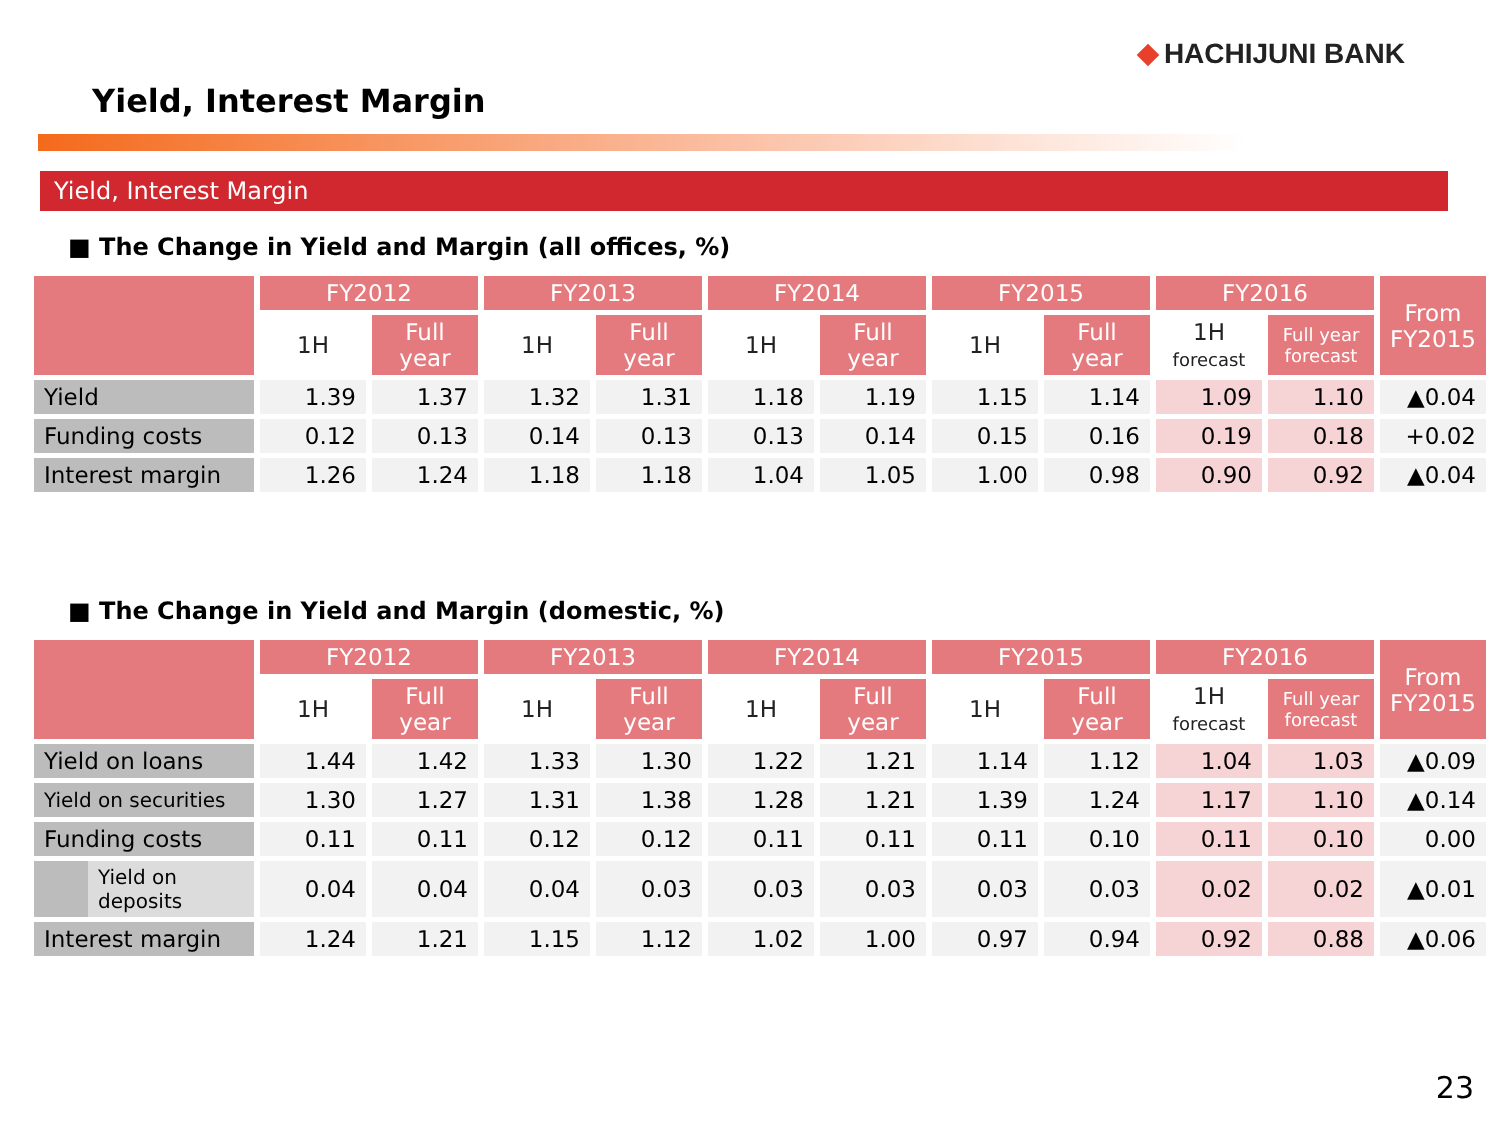HACHIJUNI BANK
Yield, Interest Margin
Yield, Interest Margin
■ The Change in Yield and Margin (all offices, %)
| | FY2012 | | FY2013 | | FY2014 | | FY2015 | | FY2016 | | From FY2015 |
| --- | --- | --- | --- | --- | --- | --- | --- | --- | --- | --- | --- |
| | 1H | Full year | 1H | Full year | 1H | Full year | 1H | Full year | 1H forecast | Full year forecast | |
| Yield | 1.39 | 1.37 | 1.32 | 1.31 | 1.18 | 1.19 | 1.15 | 1.14 | 1.09 | 1.10 | ▲0.04 |
| Funding costs | 0.12 | 0.13 | 0.14 | 0.13 | 0.13 | 0.14 | 0.15 | 0.16 | 0.19 | 0.18 | +0.02 |
| Interest margin | 1.26 | 1.24 | 1.18 | 1.18 | 1.04 | 1.05 | 1.00 | 0.98 | 0.90 | 0.92 | ▲0.04 |
■ The Change in Yield and Margin (domestic, %)
| | FY2012 | | FY2013 | | FY2014 | | FY2015 | | FY2016 | | From FY2015 |
| --- | --- | --- | --- | --- | --- | --- | --- | --- | --- | --- | --- |
| | 1H | Full year | 1H | Full year | 1H | Full year | 1H | Full year | 1H forecast | Full year forecast | |
| Yield on loans | 1.44 | 1.42 | 1.33 | 1.30 | 1.22 | 1.21 | 1.14 | 1.12 | 1.04 | 1.03 | ▲0.09 |
| Yield on securities | 1.30 | 1.27 | 1.31 | 1.38 | 1.28 | 1.21 | 1.39 | 1.24 | 1.17 | 1.10 | ▲0.14 |
| Funding costs | 0.11 | 0.11 | 0.12 | 0.12 | 0.11 | 0.11 | 0.11 | 0.10 | 0.11 | 0.10 | 0.00 |
| Yield on deposits | 0.04 | 0.04 | 0.04 | 0.03 | 0.03 | 0.03 | 0.03 | 0.03 | 0.02 | 0.02 | ▲0.01 |
| Interest margin | 1.24 | 1.21 | 1.15 | 1.12 | 1.02 | 1.00 | 0.97 | 0.94 | 0.92 | 0.88 | ▲0.06 |
23